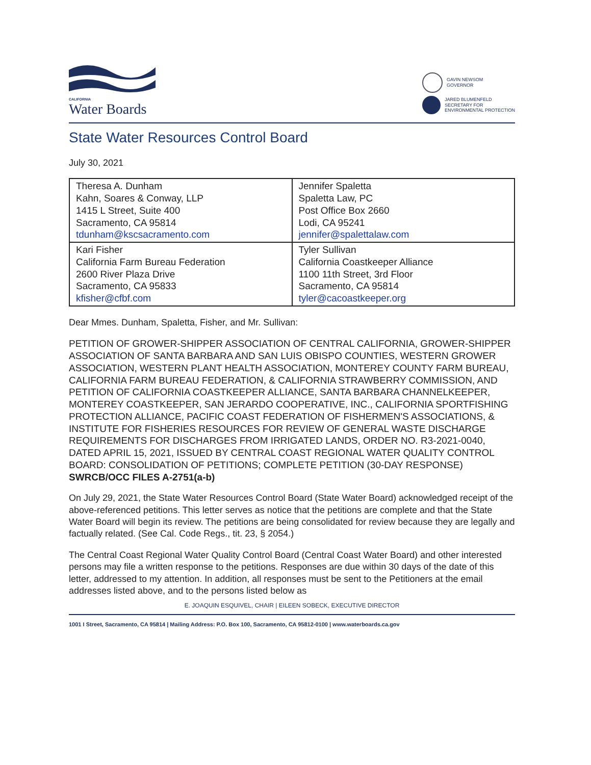CALIFORNIA
Water Boards
GAVIN NEWSOM
GOVERNOR
JARED BLUMENFELD
SECRETARY FOR
ENVIRONMENTAL PROTECTION
State Water Resources Control Board
July 30, 2021
| Theresa A. Dunham Kahn, Soares & Conway, LLP 1415 L Street, Suite 400 Sacramento, CA 95814 tdunham@kscsacramento.com | Jennifer Spaletta Spaletta Law, PC Post Office Box 2660 Lodi, CA 95241 jennifer@spalettalaw.com |
| Kari Fisher California Farm Bureau Federation 2600 River Plaza Drive Sacramento, CA 95833 kfisher@cfbf.com | Tyler Sullivan California Coastkeeper Alliance 1100 11th Street, 3rd Floor Sacramento, CA 95814 tyler@cacoastkeeper.org |
Dear Mmes. Dunham, Spaletta, Fisher, and Mr. Sullivan:
PETITION OF GROWER-SHIPPER ASSOCIATION OF CENTRAL CALIFORNIA, GROWER-SHIPPER ASSOCIATION OF SANTA BARBARA AND SAN LUIS OBISPO COUNTIES, WESTERN GROWER ASSOCIATION, WESTERN PLANT HEALTH ASSOCIATION, MONTEREY COUNTY FARM BUREAU, CALIFORNIA FARM BUREAU FEDERATION, & CALIFORNIA STRAWBERRY COMMISSION, AND PETITION OF CALIFORNIA COASTKEEPER ALLIANCE, SANTA BARBARA CHANNELKEEPER, MONTEREY COASTKEEPER, SAN JERARDO COOPERATIVE, INC., CALIFORNIA SPORTFISHING PROTECTION ALLIANCE, PACIFIC COAST FEDERATION OF FISHERMEN'S ASSOCIATIONS, & INSTITUTE FOR FISHERIES RESOURCES FOR REVIEW OF GENERAL WASTE DISCHARGE REQUIREMENTS FOR DISCHARGES FROM IRRIGATED LANDS, ORDER NO. R3-2021-0040, DATED APRIL 15, 2021, ISSUED BY CENTRAL COAST REGIONAL WATER QUALITY CONTROL BOARD: CONSOLIDATION OF PETITIONS; COMPLETE PETITION (30-DAY RESPONSE)
SWRCB/OCC FILES A-2751(a-b)
On July 29, 2021, the State Water Resources Control Board (State Water Board) acknowledged receipt of the above-referenced petitions. This letter serves as notice that the petitions are complete and that the State Water Board will begin its review. The petitions are being consolidated for review because they are legally and factually related. (See Cal. Code Regs., tit. 23, § 2054.)
The Central Coast Regional Water Quality Control Board (Central Coast Water Board) and other interested persons may file a written response to the petitions. Responses are due within 30 days of the date of this letter, addressed to my attention. In addition, all responses must be sent to the Petitioners at the email addresses listed above, and to the persons listed below as
E. JOAQUIN ESQUIVEL, CHAIR | EILEEN SOBECK, EXECUTIVE DIRECTOR
1001 I Street, Sacramento, CA 95814 | Mailing Address: P.O. Box 100, Sacramento, CA 95812-0100 | www.waterboards.ca.gov